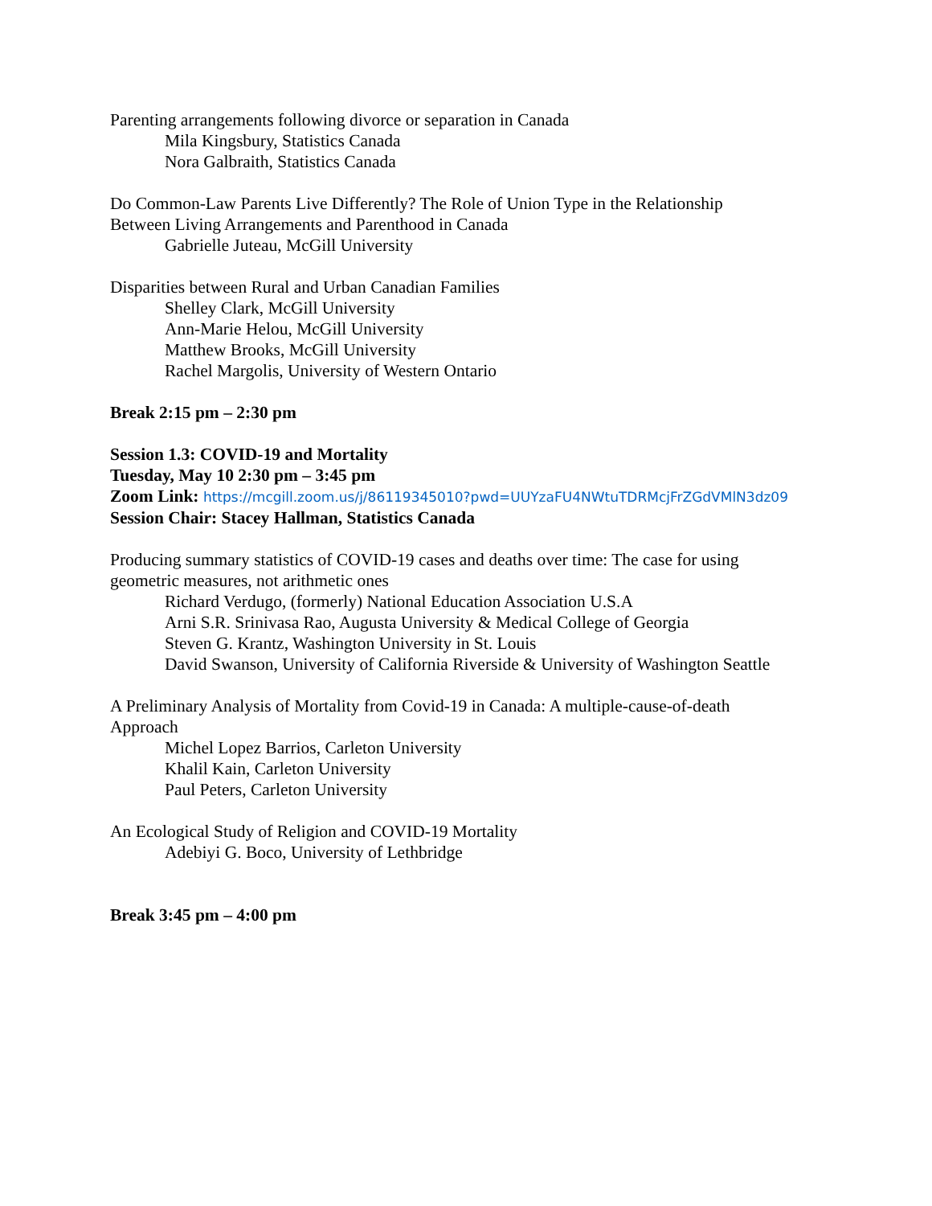Parenting arrangements following divorce or separation in Canada
Mila Kingsbury, Statistics Canada
Nora Galbraith, Statistics Canada
Do Common-Law Parents Live Differently? The Role of Union Type in the Relationship
Between Living Arrangements and Parenthood in Canada
Gabrielle Juteau, McGill University
Disparities between Rural and Urban Canadian Families
Shelley Clark, McGill University
Ann-Marie Helou, McGill University
Matthew Brooks, McGill University
Rachel Margolis, University of Western Ontario
Break 2:15 pm – 2:30 pm
Session 1.3: COVID-19 and Mortality
Tuesday, May 10 2:30 pm – 3:45 pm
Zoom Link: https://mcgill.zoom.us/j/86119345010?pwd=UUYzaFU4NWtuTDRMcjFrZGdVMlN3dz09
Session Chair: Stacey Hallman, Statistics Canada
Producing summary statistics of COVID-19 cases and deaths over time: The case for using
geometric measures, not arithmetic ones
Richard Verdugo, (formerly) National Education Association U.S.A
Arni S.R. Srinivasa Rao, Augusta University & Medical College of Georgia
Steven G. Krantz, Washington University in St. Louis
David Swanson, University of California Riverside & University of Washington Seattle
A Preliminary Analysis of Mortality from Covid-19 in Canada: A multiple-cause-of-death
Approach
Michel Lopez Barrios, Carleton University
Khalil Kain, Carleton University
Paul Peters, Carleton University
An Ecological Study of Religion and COVID-19 Mortality
Adebiyi G. Boco, University of Lethbridge
Break 3:45 pm – 4:00 pm